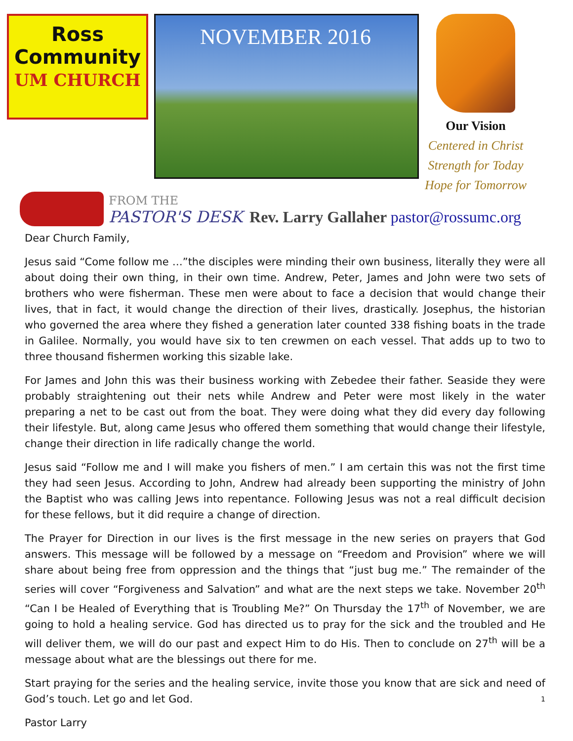Ross
Community
UM CHURCH
NOVEMBER 2016
Our Vision
Centered in Christ
Strength for Today
Hope for Tomorrow
FROM THE
PASTOR'S DESK
Rev. Larry Gallaher pastor@rossumc.org
Dear Church Family,
Jesus said “Come follow me …”the disciples were minding their own business, literally they were all about doing their own thing, in their own time. Andrew, Peter, James and John were two sets of brothers who were fisherman. These men were about to face a decision that would change their lives, that in fact, it would change the direction of their lives, drastically. Josephus, the historian who governed the area where they fished a generation later counted 338 fishing boats in the trade in Galilee. Normally, you would have six to ten crewmen on each vessel. That adds up to two to three thousand fishermen working this sizable lake.
For James and John this was their business working with Zebedee their father. Seaside they were probably straightening out their nets while Andrew and Peter were most likely in the water preparing a net to be cast out from the boat. They were doing what they did every day following their lifestyle. But, along came Jesus who offered them something that would change their lifestyle, change their direction in life radically change the world.
Jesus said “Follow me and I will make you fishers of men.” I am certain this was not the first time they had seen Jesus. According to John, Andrew had already been supporting the ministry of John the Baptist who was calling Jews into repentance. Following Jesus was not a real difficult decision for these fellows, but it did require a change of direction.
The Prayer for Direction in our lives is the first message in the new series on prayers that God answers. This message will be followed by a message on “Freedom and Provision” where we will share about being free from oppression and the things that “just bug me.” The remainder of the series will cover “Forgiveness and Salvation” and what are the next steps we take. November 20<sup>th</sup> “Can I be Healed of Everything that is Troubling Me?” On Thursday the 17<sup>th</sup> of November, we are going to hold a healing service. God has directed us to pray for the sick and the troubled and He will deliver them, we will do our past and expect Him to do His. Then to conclude on 27<sup>th</sup> will be a message about what are the blessings out there for me.
Start praying for the series and the healing service, invite those you know that are sick and need of God’s touch. Let go and let God. 1
Pastor Larry